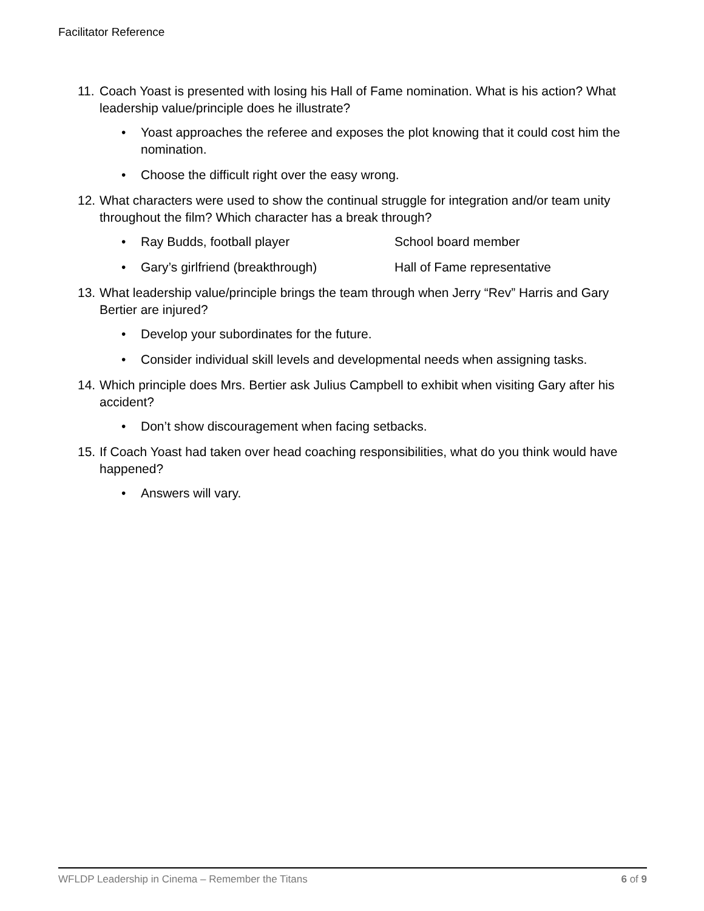Facilitator Reference
11. Coach Yoast is presented with losing his Hall of Fame nomination. What is his action? What leadership value/principle does he illustrate?
• Yoast approaches the referee and exposes the plot knowing that it could cost him the nomination.
• Choose the difficult right over the easy wrong.
12. What characters were used to show the continual struggle for integration and/or team unity throughout the film? Which character has a break through?
• Ray Budds, football player School board member
• Gary’s girlfriend (breakthrough) Hall of Fame representative
13. What leadership value/principle brings the team through when Jerry “Rev” Harris and Gary Bertier are injured?
• Develop your subordinates for the future.
• Consider individual skill levels and developmental needs when assigning tasks.
14. Which principle does Mrs. Bertier ask Julius Campbell to exhibit when visiting Gary after his accident?
• Don’t show discouragement when facing setbacks.
15. If Coach Yoast had taken over head coaching responsibilities, what do you think would have happened?
• Answers will vary.
WFLDP Leadership in Cinema – Remember the Titans 6 of 9